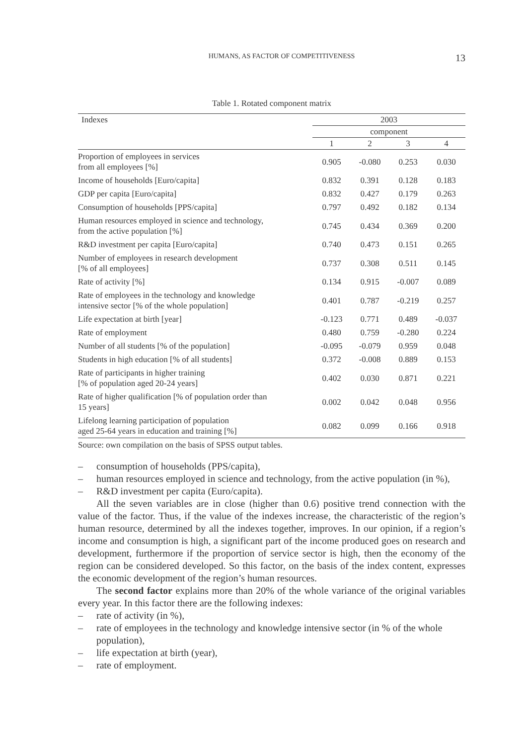HUMANS, AS FACTOR OF COMPETITIVENESS 13
Table 1. Rotated component matrix
| Indexes | 2003 | | | |
| --- | --- | --- | --- | --- |
| | component | | | |
| | 1 | 2 | 3 | 4 |
| Proportion of employees in services from all employees [%] | 0.905 | -0.080 | 0.253 | 0.030 |
| Income of households [Euro/capita] | 0.832 | 0.391 | 0.128 | 0.183 |
| GDP per capita [Euro/capita] | 0.832 | 0.427 | 0.179 | 0.263 |
| Consumption of households [PPS/capita] | 0.797 | 0.492 | 0.182 | 0.134 |
| Human resources employed in science and technology, from the active population [%] | 0.745 | 0.434 | 0.369 | 0.200 |
| R&D investment per capita [Euro/capita] | 0.740 | 0.473 | 0.151 | 0.265 |
| Number of employees in research development [% of all employees] | 0.737 | 0.308 | 0.511 | 0.145 |
| Rate of activity [%] | 0.134 | 0.915 | -0.007 | 0.089 |
| Rate of employees in the technology and knowledge intensive sector [% of the whole population] | 0.401 | 0.787 | -0.219 | 0.257 |
| Life expectation at birth [year] | -0.123 | 0.771 | 0.489 | -0.037 |
| Rate of employment | 0.480 | 0.759 | -0.280 | 0.224 |
| Number of all students [% of the population] | -0.095 | -0.079 | 0.959 | 0.048 |
| Students in high education [% of all students] | 0.372 | -0.008 | 0.889 | 0.153 |
| Rate of participants in higher training [% of population aged 20-24 years] | 0.402 | 0.030 | 0.871 | 0.221 |
| Rate of higher qualification [% of population order than 15 years] | 0.002 | 0.042 | 0.048 | 0.956 |
| Lifelong learning participation of population aged 25-64 years in education and training [%] | 0.082 | 0.099 | 0.166 | 0.918 |
Source: own compilation on the basis of SPSS output tables.
– consumption of households (PPS/capita),
– human resources employed in science and technology, from the active population (in %),
– R&D investment per capita (Euro/capita).
All the seven variables are in close (higher than 0.6) positive trend connection with the value of the factor. Thus, if the value of the indexes increase, the characteristic of the region’s human resource, determined by all the indexes together, improves. In our opinion, if a region’s income and consumption is high, a significant part of the income produced goes on research and development, furthermore if the proportion of service sector is high, then the economy of the region can be considered developed. So this factor, on the basis of the index content, expresses the economic development of the region’s human resources.
The second factor explains more than 20% of the whole variance of the original variables every year. In this factor there are the following indexes:
– rate of activity (in %),
– rate of employees in the technology and knowledge intensive sector (in % of the whole population),
– life expectation at birth (year),
– rate of employment.